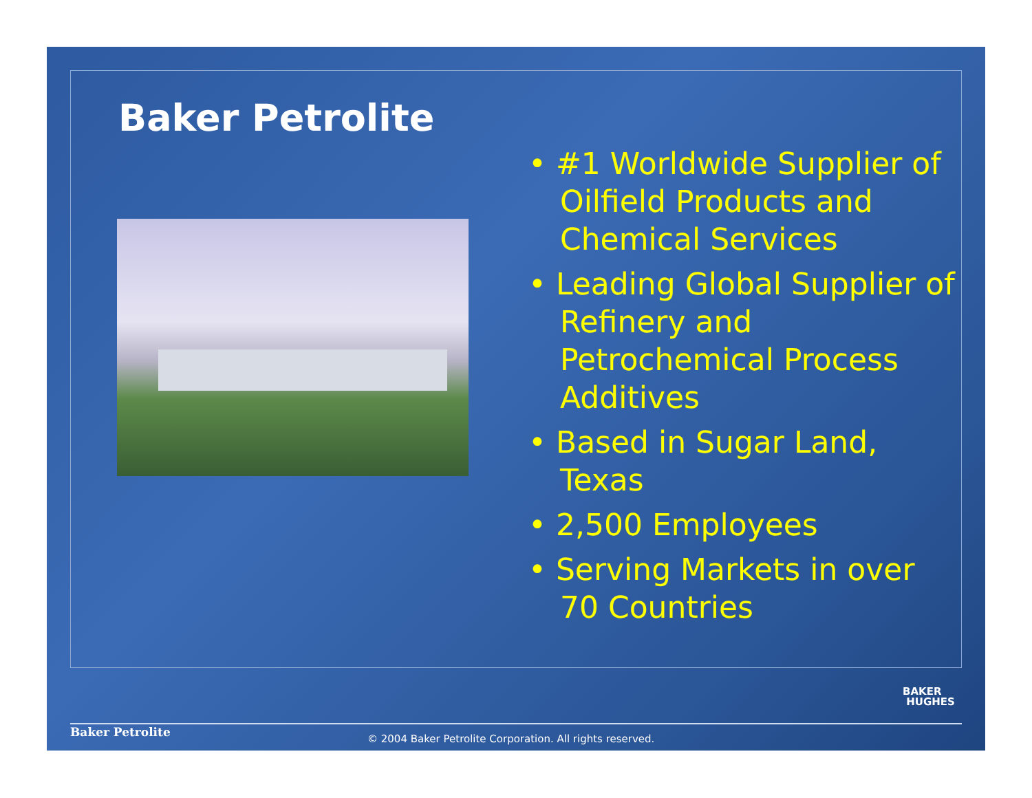Baker Petrolite
• #1 Worldwide Supplier of Oilfield Products and Chemical Services
• Leading Global Supplier of Refinery and Petrochemical Process Additives
• Based in Sugar Land, Texas
• 2,500 Employees
• Serving Markets in over 70 Countries
BAKER
HUGHES
Baker Petrolite
© 2004 Baker Petrolite Corporation. All rights reserved.